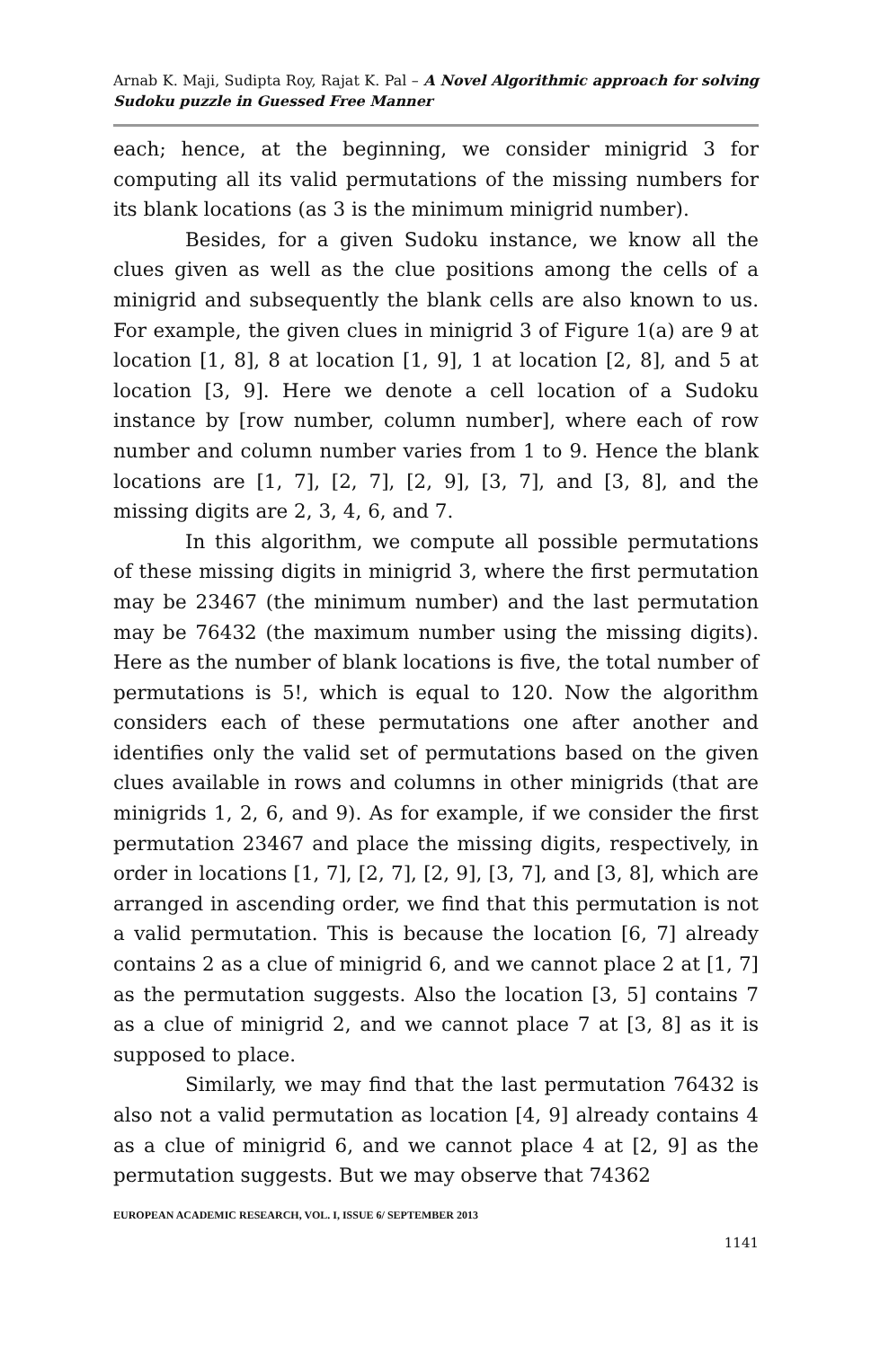Arnab K. Maji, Sudipta Roy, Rajat K. Pal – A Novel Algorithmic approach for solving Sudoku puzzle in Guessed Free Manner
each; hence, at the beginning, we consider minigrid 3 for computing all its valid permutations of the missing numbers for its blank locations (as 3 is the minimum minigrid number).
Besides, for a given Sudoku instance, we know all the clues given as well as the clue positions among the cells of a minigrid and subsequently the blank cells are also known to us. For example, the given clues in minigrid 3 of Figure 1(a) are 9 at location [1, 8], 8 at location [1, 9], 1 at location [2, 8], and 5 at location [3, 9]. Here we denote a cell location of a Sudoku instance by [row number, column number], where each of row number and column number varies from 1 to 9. Hence the blank locations are [1, 7], [2, 7], [2, 9], [3, 7], and [3, 8], and the missing digits are 2, 3, 4, 6, and 7.
In this algorithm, we compute all possible permutations of these missing digits in minigrid 3, where the first permutation may be 23467 (the minimum number) and the last permutation may be 76432 (the maximum number using the missing digits). Here as the number of blank locations is five, the total number of permutations is 5!, which is equal to 120. Now the algorithm considers each of these permutations one after another and identifies only the valid set of permutations based on the given clues available in rows and columns in other minigrids (that are minigrids 1, 2, 6, and 9). As for example, if we consider the first permutation 23467 and place the missing digits, respectively, in order in locations [1, 7], [2, 7], [2, 9], [3, 7], and [3, 8], which are arranged in ascending order, we find that this permutation is not a valid permutation. This is because the location [6, 7] already contains 2 as a clue of minigrid 6, and we cannot place 2 at [1, 7] as the permutation suggests. Also the location [3, 5] contains 7 as a clue of minigrid 2, and we cannot place 7 at [3, 8] as it is supposed to place.
Similarly, we may find that the last permutation 76432 is also not a valid permutation as location [4, 9] already contains 4 as a clue of minigrid 6, and we cannot place 4 at [2, 9] as the permutation suggests. But we may observe that 74362
EUROPEAN ACADEMIC RESEARCH, VOL. I, ISSUE 6/ SEPTEMBER 2013
1141